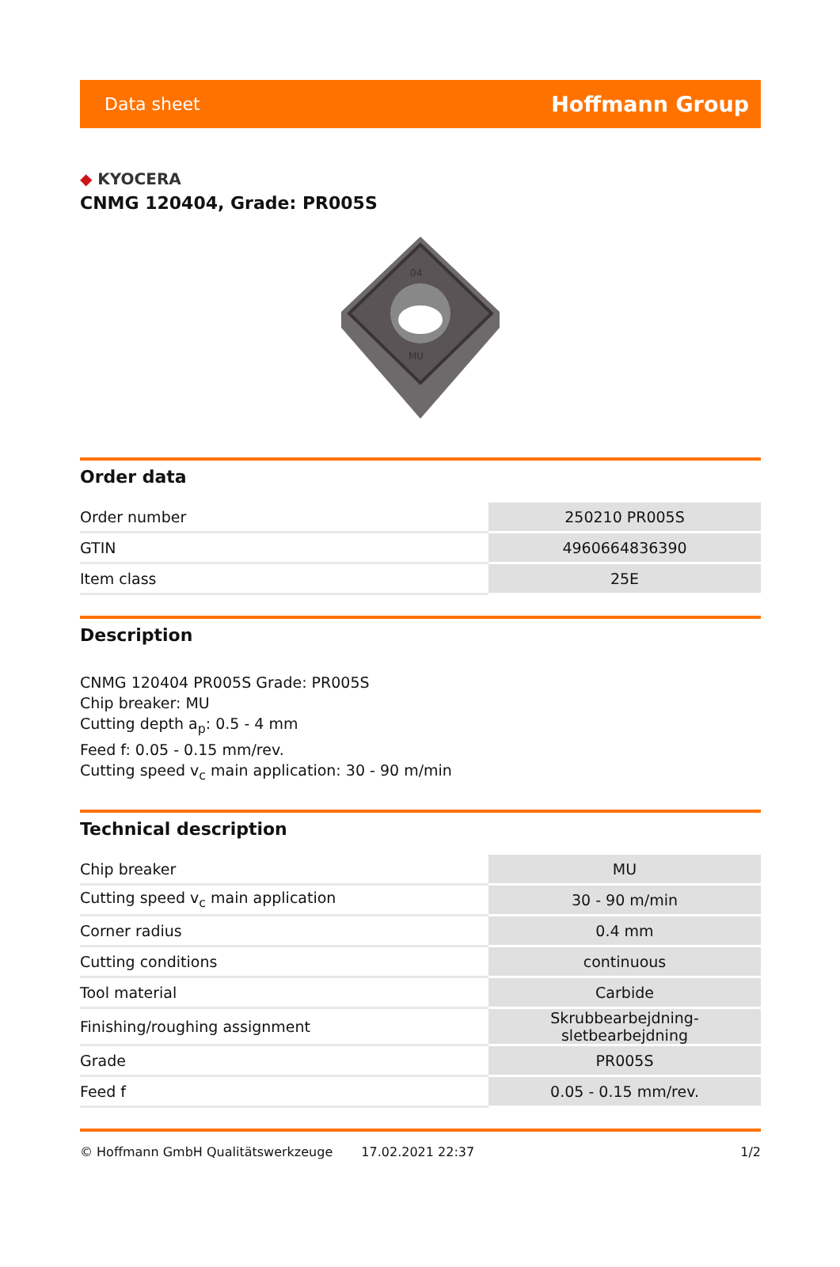Data sheet
Hoffmann Group
◆ KYOCERA
CNMG 120404, Grade: PR005S
04
MU
Order data
| Order number | 250210 PR005S |
| GTIN | 4960664836390 |
| Item class | 25E |
Description
CNMG 120404 PR005S Grade: PR005S
Chip breaker: MU
Cutting depth a<sub>p</sub>: 0.5 - 4 mm
Feed f: 0.05 - 0.15 mm/rev.
Cutting speed v<sub>c</sub> main application: 30 - 90 m/min
Technical description
| Chip breaker | MU |
| Cutting speed v<sub>c</sub> main application | 30 - 90 m/min |
| Corner radius | 0.4 mm |
| Cutting conditions | continuous |
| Tool material | Carbide |
| Finishing/roughing assignment | Skrubbearbejdning-sletbearbejdning |
| Grade | PR005S |
| Feed f | 0.05 - 0.15 mm/rev. |
© Hoffmann GmbH Qualitätswerkzeuge 17.02.2021 22:37 1/2